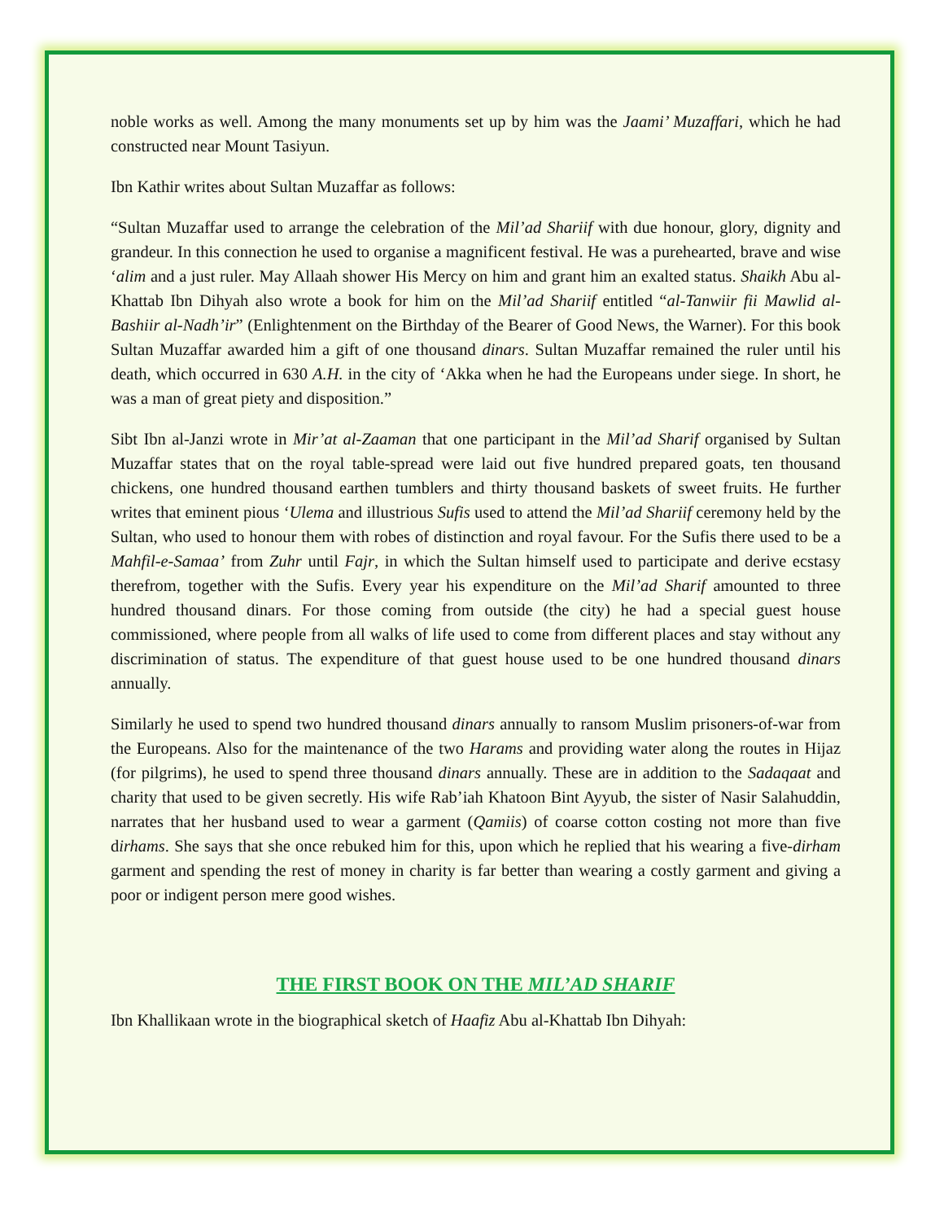noble works as well. Among the many monuments set up by him was the Jaami’ Muzaffari, which he had constructed near Mount Tasiyun.
Ibn Kathir writes about Sultan Muzaffar as follows:
“Sultan Muzaffar used to arrange the celebration of the Mil’ad Shariif with due honour, glory, dignity and grandeur. In this connection he used to organise a magnificent festival. He was a purehearted, brave and wise ‘alim and a just ruler. May Allaah shower His Mercy on him and grant him an exalted status. Shaikh Abu al-Khattab Ibn Dihyah also wrote a book for him on the Mil’ad Shariif entitled “al-Tanwiir fii Mawlid al-Bashiir al-Nadh’ir” (Enlightenment on the Birthday of the Bearer of Good News, the Warner). For this book Sultan Muzaffar awarded him a gift of one thousand dinars. Sultan Muzaffar remained the ruler until his death, which occurred in 630 A.H. in the city of ‘Akka when he had the Europeans under siege. In short, he was a man of great piety and disposition.”
Sibt Ibn al-Janzi wrote in Mir’at al-Zaaman that one participant in the Mil’ad Sharif organised by Sultan Muzaffar states that on the royal table-spread were laid out five hundred prepared goats, ten thousand chickens, one hundred thousand earthen tumblers and thirty thousand baskets of sweet fruits. He further writes that eminent pious ‘Ulema and illustrious Sufis used to attend the Mil’ad Shariif ceremony held by the Sultan, who used to honour them with robes of distinction and royal favour. For the Sufis there used to be a Mahfil-e-Samaa’ from Zuhr until Fajr, in which the Sultan himself used to participate and derive ecstasy therefrom, together with the Sufis. Every year his expenditure on the Mil’ad Sharif amounted to three hundred thousand dinars. For those coming from outside (the city) he had a special guest house commissioned, where people from all walks of life used to come from different places and stay without any discrimination of status. The expenditure of that guest house used to be one hundred thousand dinars annually.
Similarly he used to spend two hundred thousand dinars annually to ransom Muslim prisoners-of-war from the Europeans. Also for the maintenance of the two Harams and providing water along the routes in Hijaz (for pilgrims), he used to spend three thousand dinars annually. These are in addition to the Sadaqaat and charity that used to be given secretly. His wife Rab’iah Khatoon Bint Ayyub, the sister of Nasir Salahuddin, narrates that her husband used to wear a garment (Qamiis) of coarse cotton costing not more than five dirhams. She says that she once rebuked him for this, upon which he replied that his wearing a five-dirham garment and spending the rest of money in charity is far better than wearing a costly garment and giving a poor or indigent person mere good wishes.
THE FIRST BOOK ON THE MIL’AD SHARIF
Ibn Khallikaan wrote in the biographical sketch of Haafiz Abu al-Khattab Ibn Dihyah: